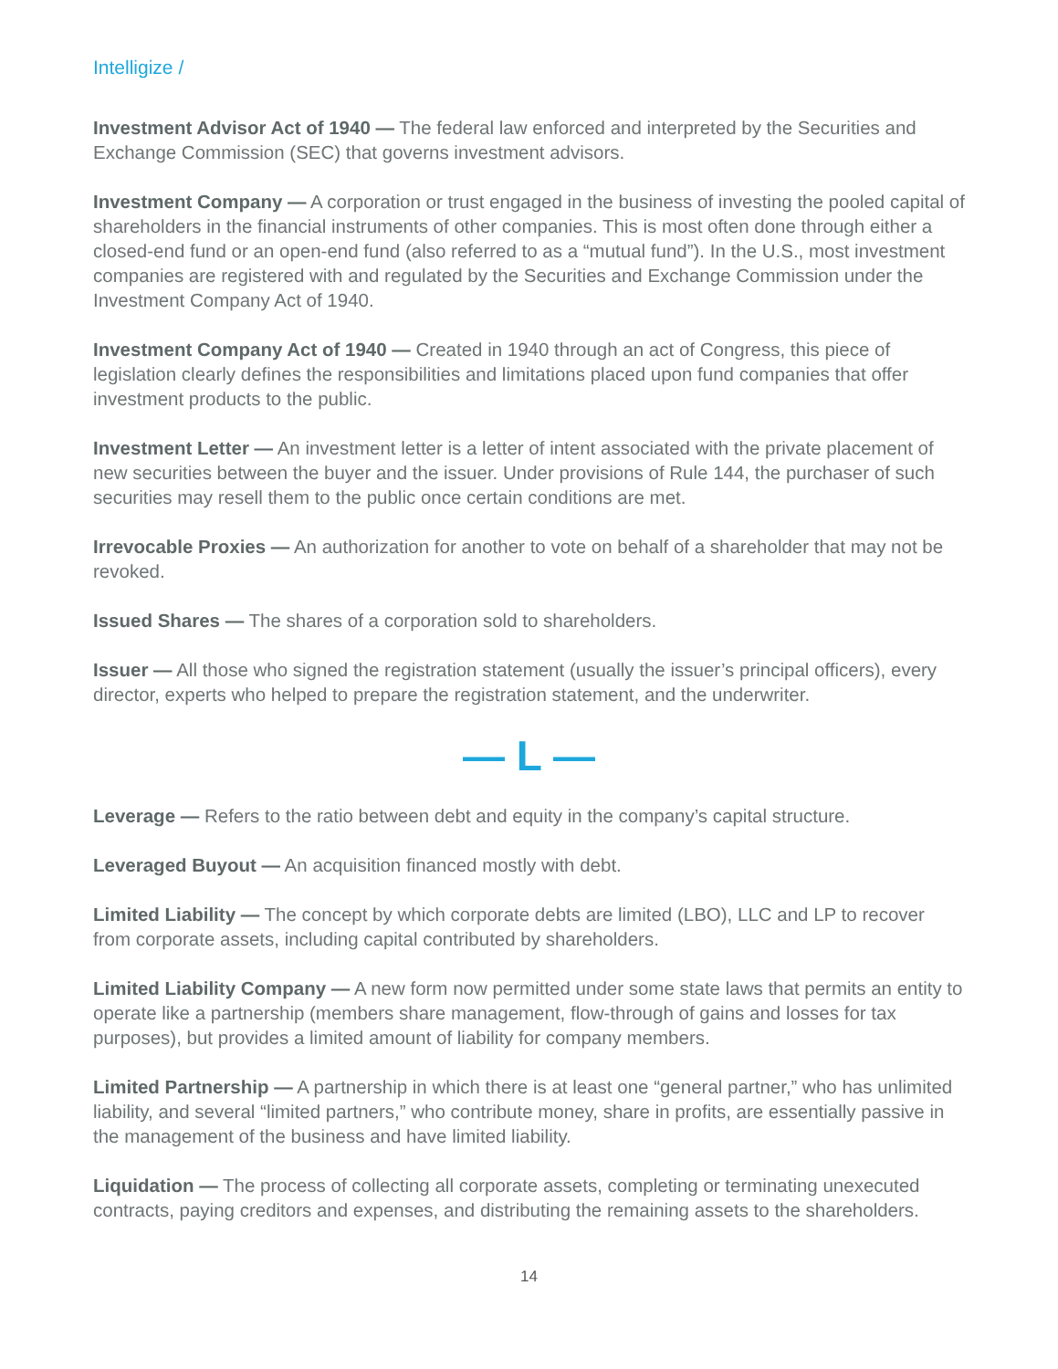Intelligize /
Investment Advisor Act of 1940 — The federal law enforced and interpreted by the Securities and Exchange Commission (SEC) that governs investment advisors.
Investment Company — A corporation or trust engaged in the business of investing the pooled capital of shareholders in the financial instruments of other companies. This is most often done through either a closed-end fund or an open-end fund (also referred to as a “mutual fund”). In the U.S., most investment companies are registered with and regulated by the Securities and Exchange Commission under the Investment Company Act of 1940.
Investment Company Act of 1940 — Created in 1940 through an act of Congress, this piece of legislation clearly defines the responsibilities and limitations placed upon fund companies that offer investment products to the public.
Investment Letter — An investment letter is a letter of intent associated with the private placement of new securities between the buyer and the issuer. Under provisions of Rule 144, the purchaser of such securities may resell them to the public once certain conditions are met.
Irrevocable Proxies — An authorization for another to vote on behalf of a shareholder that may not be revoked.
Issued Shares — The shares of a corporation sold to shareholders.
Issuer — All those who signed the registration statement (usually the issuer’s principal officers), every director, experts who helped to prepare the registration statement, and the underwriter.
— L —
Leverage — Refers to the ratio between debt and equity in the company’s capital structure.
Leveraged Buyout — An acquisition financed mostly with debt.
Limited Liability — The concept by which corporate debts are limited (LBO), LLC and LP to recover from corporate assets, including capital contributed by shareholders.
Limited Liability Company — A new form now permitted under some state laws that permits an entity to operate like a partnership (members share management, flow-through of gains and losses for tax purposes), but provides a limited amount of liability for company members.
Limited Partnership — A partnership in which there is at least one “general partner,” who has unlimited liability, and several “limited partners,” who contribute money, share in profits, are essentially passive in the management of the business and have limited liability.
Liquidation — The process of collecting all corporate assets, completing or terminating unexecuted contracts, paying creditors and expenses, and distributing the remaining assets to the shareholders.
14